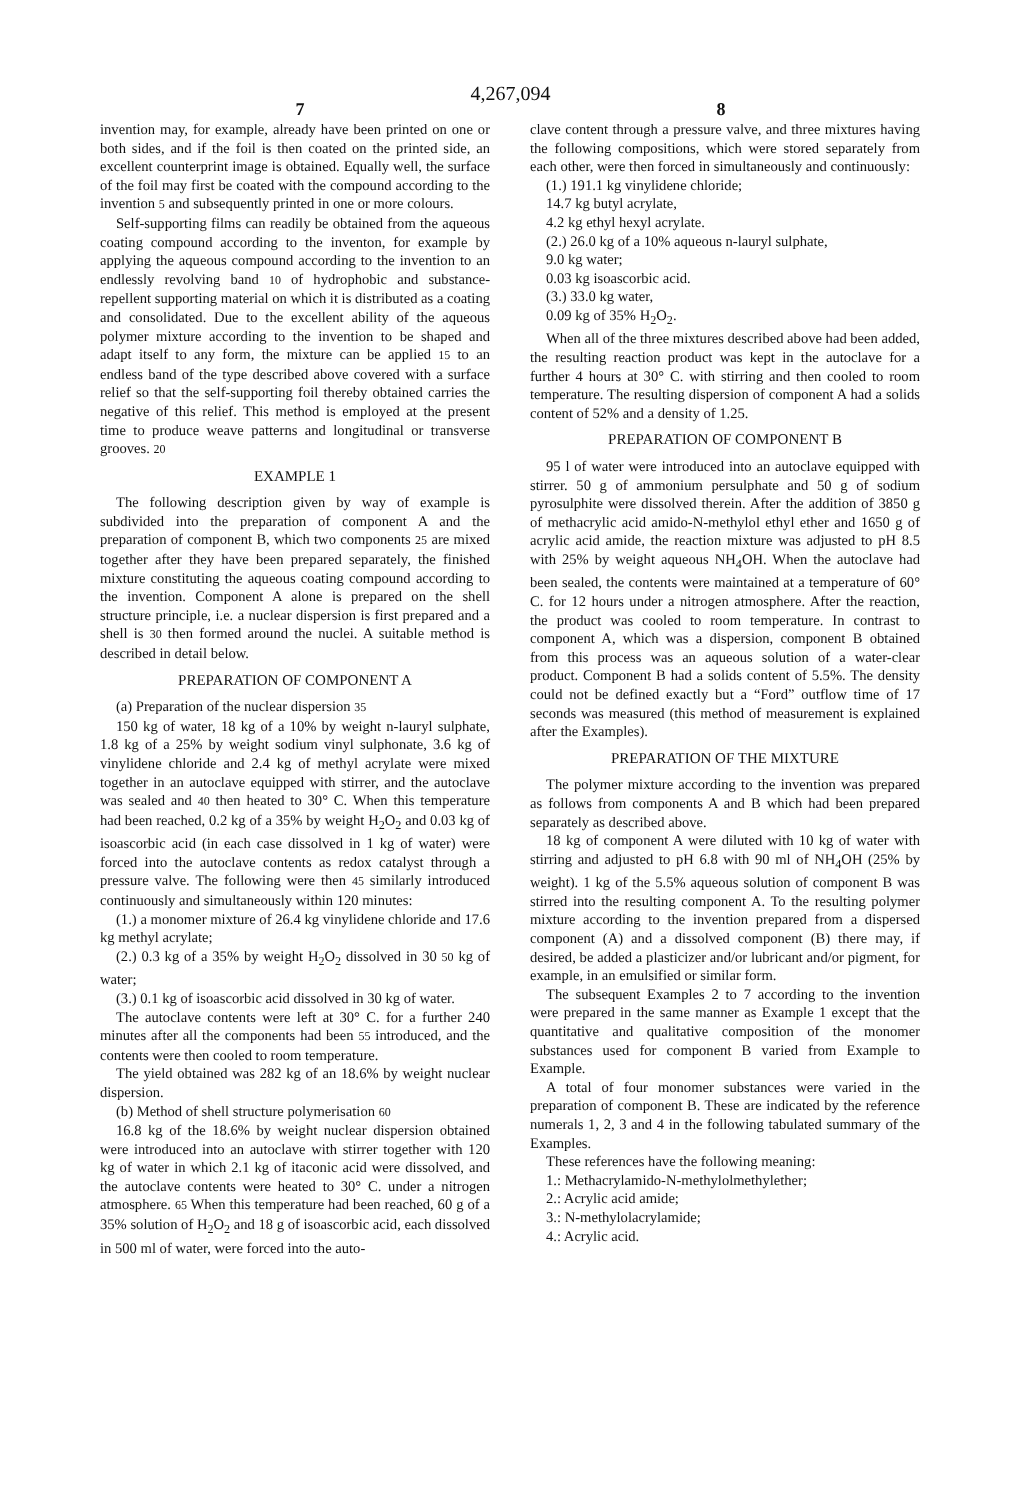4,267,094
7 8
invention may, for example, already have been printed on one or both sides, and if the foil is then coated on the printed side, an excellent counterprint image is obtained. Equally well, the surface of the foil may first be coated with the compound according to the invention 5 and subsequently printed in one or more colours.
Self-supporting films can readily be obtained from the aqueous coating compound according to the inventon, for example by applying the aqueous compound according to the invention to an endlessly revolving band 10 of hydrophobic and substance-repellent supporting material on which it is distributed as a coating and consolidated. Due to the excellent ability of the aqueous polymer mixture according to the invention to be shaped and adapt itself to any form, the mixture can be applied 15 to an endless band of the type described above covered with a surface relief so that the self-supporting foil thereby obtained carries the negative of this relief. This method is employed at the present time to produce weave patterns and longitudinal or transverse grooves. 20
EXAMPLE 1
The following description given by way of example is subdivided into the preparation of component A and the preparation of component B, which two components 25 are mixed together after they have been prepared separately, the finished mixture constituting the aqueous coating compound according to the invention. Component A alone is prepared on the shell structure principle, i.e. a nuclear dispersion is first prepared and a shell is 30 then formed around the nuclei. A suitable method is described in detail below.
PREPARATION OF COMPONENT A
(a) Preparation of the nuclear dispersion 35
150 kg of water, 18 kg of a 10% by weight n-lauryl sulphate, 1.8 kg of a 25% by weight sodium vinyl sulphonate, 3.6 kg of vinylidene chloride and 2.4 kg of methyl acrylate were mixed together in an autoclave equipped with stirrer, and the autoclave was sealed and 40 then heated to 30° C. When this temperature had been reached, 0.2 kg of a 35% by weight H<sub>2</sub>O<sub>2</sub> and 0.03 kg of isoascorbic acid (in each case dissolved in 1 kg of water) were forced into the autoclave contents as redox catalyst through a pressure valve. The following were then 45 similarly introduced continuously and simultaneously within 120 minutes:
(1.) a monomer mixture of 26.4 kg vinylidene chloride and 17.6 kg methyl acrylate;
(2.) 0.3 kg of a 35% by weight H<sub>2</sub>O<sub>2</sub> dissolved in 30 50 kg of water;
(3.) 0.1 kg of isoascorbic acid dissolved in 30 kg of water.
The autoclave contents were left at 30° C. for a further 240 minutes after all the components had been 55 introduced, and the contents were then cooled to room temperature.
The yield obtained was 282 kg of an 18.6% by weight nuclear dispersion.
(b) Method of shell structure polymerisation 60
16.8 kg of the 18.6% by weight nuclear dispersion obtained were introduced into an autoclave with stirrer together with 120 kg of water in which 2.1 kg of itaconic acid were dissolved, and the autoclave contents were heated to 30° C. under a nitrogen atmosphere. 65 When this temperature had been reached, 60 g of a 35% solution of H<sub>2</sub>O<sub>2</sub> and 18 g of isoascorbic acid, each dissolved in 500 ml of water, were forced into the auto-
clave content through a pressure valve, and three mixtures having the following compositions, which were stored separately from each other, were then forced in simultaneously and continuously:
(1.) 191.1 kg vinylidene chloride;
14.7 kg butyl acrylate,
4.2 kg ethyl hexyl acrylate.
(2.) 26.0 kg of a 10% aqueous n-lauryl sulphate,
9.0 kg water;
0.03 kg isoascorbic acid.
(3.) 33.0 kg water,
0.09 kg of 35% H<sub>2</sub>O<sub>2</sub>.
When all of the three mixtures described above had been added, the resulting reaction product was kept in the autoclave for a further 4 hours at 30° C. with stirring and then cooled to room temperature. The resulting dispersion of component A had a solids content of 52% and a density of 1.25.
PREPARATION OF COMPONENT B
95 l of water were introduced into an autoclave equipped with stirrer. 50 g of ammonium persulphate and 50 g of sodium pyrosulphite were dissolved therein. After the addition of 3850 g of methacrylic acid amido-N-methylol ethyl ether and 1650 g of acrylic acid amide, the reaction mixture was adjusted to pH 8.5 with 25% by weight aqueous NH<sub>4</sub>OH. When the autoclave had been sealed, the contents were maintained at a temperature of 60° C. for 12 hours under a nitrogen atmosphere. After the reaction, the product was cooled to room temperature. In contrast to component A, which was a dispersion, component B obtained from this process was an aqueous solution of a water-clear product. Component B had a solids content of 5.5%. The density could not be defined exactly but a “Ford” outflow time of 17 seconds was measured (this method of measurement is explained after the Examples).
PREPARATION OF THE MIXTURE
The polymer mixture according to the invention was prepared as follows from components A and B which had been prepared separately as described above.
18 kg of component A were diluted with 10 kg of water with stirring and adjusted to pH 6.8 with 90 ml of NH<sub>4</sub>OH (25% by weight). 1 kg of the 5.5% aqueous solution of component B was stirred into the resulting component A. To the resulting polymer mixture according to the invention prepared from a dispersed component (A) and a dissolved component (B) there may, if desired, be added a plasticizer and/or lubricant and/or pigment, for example, in an emulsified or similar form.
The subsequent Examples 2 to 7 according to the invention were prepared in the same manner as Example 1 except that the quantitative and qualitative composition of the monomer substances used for component B varied from Example to Example.
A total of four monomer substances were varied in the preparation of component B. These are indicated by the reference numerals 1, 2, 3 and 4 in the following tabulated summary of the Examples.
These references have the following meaning:
1.: Methacrylamido-N-methylolmethylether;
2.: Acrylic acid amide;
3.: N-methylolacrylamide;
4.: Acrylic acid.